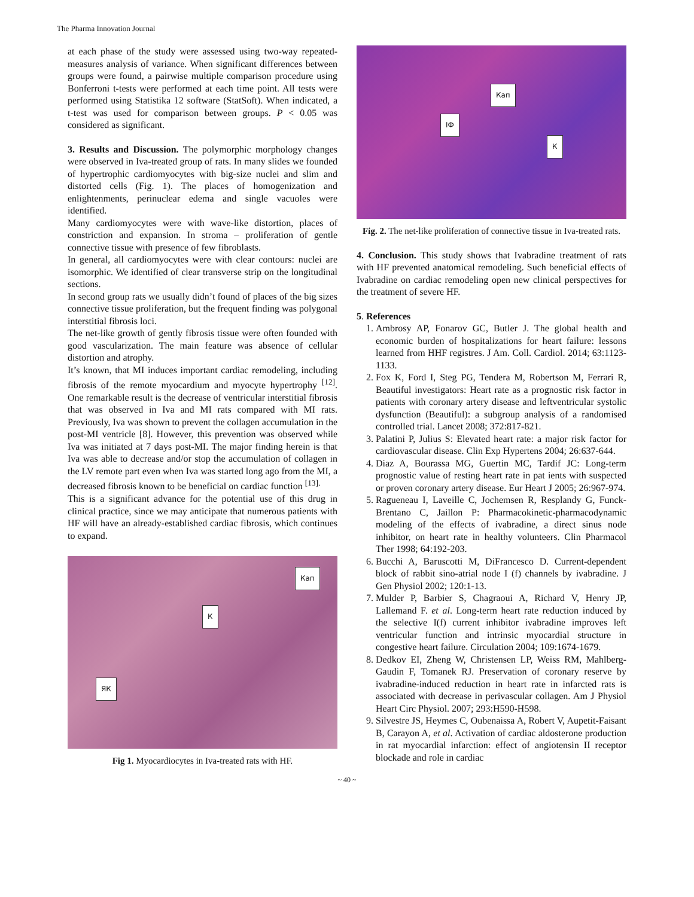The Pharma Innovation Journal
at each phase of the study were assessed using two-way repeated-measures analysis of variance. When significant differences between groups were found, a pairwise multiple comparison procedure using Bonferroni t-tests were performed at each time point. All tests were performed using Statistika 12 software (StatSoft). When indicated, a t-test was used for comparison between groups. P < 0.05 was considered as significant.
3. Results and Discussion. The polymorphic morphology changes were observed in Iva-treated group of rats. In many slides we founded of hypertrophic cardiomyocytes with big-size nuclei and slim and distorted cells (Fig. 1). The places of homogenization and enlightenments, perinuclear edema and single vacuoles were identified.
Many cardiomyocytes were with wave-like distortion, places of constriction and expansion. In stroma – proliferation of gentle connective tissue with presence of few fibroblasts.
In general, all cardiomyocytes were with clear contours: nuclei are isomorphic. We identified of clear transverse strip on the longitudinal sections.
In second group rats we usually didn’t found of places of the big sizes connective tissue proliferation, but the frequent finding was polygonal interstitial fibrosis loci.
The net-like growth of gently fibrosis tissue were often founded with good vascularization. The main feature was absence of cellular distortion and atrophy.
It’s known, that MI induces important cardiac remodeling, including fibrosis of the remote myocardium and myocyte hypertrophy <sup>[12]</sup>. One remarkable result is the decrease of ventricular interstitial fibrosis that was observed in Iva and MI rats compared with MI rats. Previously, Iva was shown to prevent the collagen accumulation in the post-MI ventricle [8]. However, this prevention was observed while Iva was initiated at 7 days post-MI. The major finding herein is that Iva was able to decrease and/or stop the accumulation of collagen in the LV remote part even when Iva was started long ago from the MI, a decreased fibrosis known to be beneficial on cardiac function <sup>[13].</sup>
This is a significant advance for the potential use of this drug in clinical practice, since we may anticipate that numerous patients with HF will have an already-established cardiac fibrosis, which continues to expand.
Кап
К
ЯК
Fig 1. Myocardiocytes in Iva-treated rats with HF.
Кап
ІФ
К
Fig. 2. The net-like proliferation of connective tissue in Iva-treated rats.
4. Conclusion. This study shows that Ivabradine treatment of rats with HF prevented anatomical remodeling. Such beneficial effects of Ivabradine on cardiac remodeling open new clinical perspectives for the treatment of severe HF.
5. References
1. Ambrosy AP, Fonarov GC, Butler J. The global health and economic burden of hospitalizations for heart failure: lessons learned from HHF registres. J Am. Coll. Cardiol. 2014; 63:1123-1133.
2. Fox K, Ford I, Steg PG, Tendera M, Robertson M, Ferrari R, Beautiful investigators: Heart rate as a prognostic risk factor in patients with coronary artery disease and leftventricular systolic dysfunction (Beautiful): a subgroup analysis of a randomised controlled trial. Lancet 2008; 372:817-821.
3. Palatini P, Julius S: Elevated heart rate: a major risk factor for cardiovascular disease. Clin Exp Hypertens 2004; 26:637-644.
4. Diaz A, Bourassa MG, Guertin MC, Tardif JC: Long-term prognostic value of resting heart rate in pat ients with suspected or proven coronary artery disease. Eur Heart J 2005; 26:967-974.
5. Ragueneau I, Laveille C, Jochemsen R, Resplandy G, Funck-Brentano C, Jaillon P: Pharmacokinetic-pharmacodynamic modeling of the effects of ivabradine, a direct sinus node inhibitor, on heart rate in healthy volunteers. Clin Pharmacol Ther 1998; 64:192-203.
6. Bucchi A, Baruscotti M, DiFrancesco D. Current-dependent block of rabbit sino-atrial node I (f) channels by ivabradine. J Gen Physiol 2002; 120:1-13.
7. Mulder P, Barbier S, Chagraoui A, Richard V, Henry JP, Lallemand F. et al. Long-term heart rate reduction induced by the selective I(f) current inhibitor ivabradine improves left ventricular function and intrinsic myocardial structure in congestive heart failure. Circulation 2004; 109:1674-1679.
8. Dedkov EI, Zheng W, Christensen LP, Weiss RM, Mahlberg-Gaudin F, Tomanek RJ. Preservation of coronary reserve by ivabradine-induced reduction in heart rate in infarcted rats is associated with decrease in perivascular collagen. Am J Physiol Heart Circ Physiol. 2007; 293:H590-H598.
9. Silvestre JS, Heymes C, Oubenaissa A, Robert V, Aupetit-Faisant B, Carayon A, et al. Activation of cardiac aldosterone production in rat myocardial infarction: effect of angiotensin II receptor blockade and role in cardiac
~ 40 ~